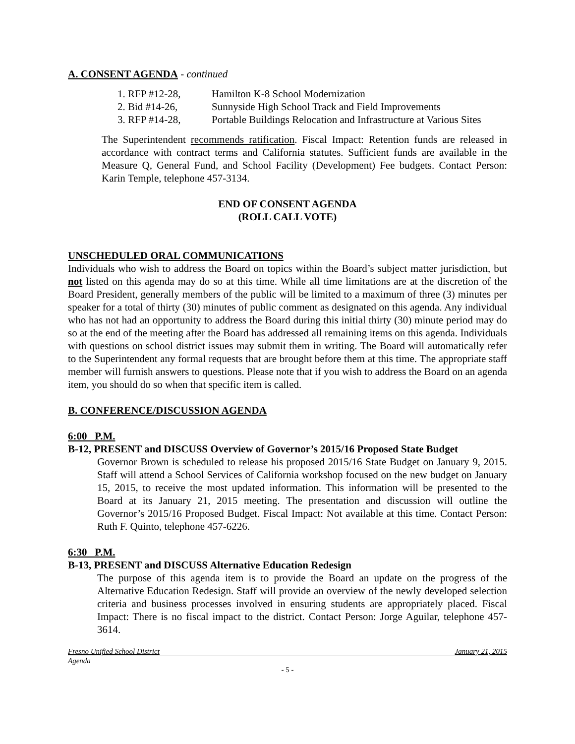A. CONSENT AGENDA - continued
1. RFP #12-28, Hamilton K-8 School Modernization
2. Bid #14-26, Sunnyside High School Track and Field Improvements
3. RFP #14-28, Portable Buildings Relocation and Infrastructure at Various Sites
The Superintendent recommends ratification. Fiscal Impact: Retention funds are released in accordance with contract terms and California statutes. Sufficient funds are available in the Measure Q, General Fund, and School Facility (Development) Fee budgets. Contact Person: Karin Temple, telephone 457-3134.
END OF CONSENT AGENDA
(ROLL CALL VOTE)
UNSCHEDULED ORAL COMMUNICATIONS
Individuals who wish to address the Board on topics within the Board’s subject matter jurisdiction, but not listed on this agenda may do so at this time. While all time limitations are at the discretion of the Board President, generally members of the public will be limited to a maximum of three (3) minutes per speaker for a total of thirty (30) minutes of public comment as designated on this agenda. Any individual who has not had an opportunity to address the Board during this initial thirty (30) minute period may do so at the end of the meeting after the Board has addressed all remaining items on this agenda. Individuals with questions on school district issues may submit them in writing. The Board will automatically refer to the Superintendent any formal requests that are brought before them at this time. The appropriate staff member will furnish answers to questions. Please note that if you wish to address the Board on an agenda item, you should do so when that specific item is called.
B. CONFERENCE/DISCUSSION AGENDA
6:00 P.M.
B-12, PRESENT and DISCUSS Overview of Governor’s 2015/16 Proposed State Budget
Governor Brown is scheduled to release his proposed 2015/16 State Budget on January 9, 2015. Staff will attend a School Services of California workshop focused on the new budget on January 15, 2015, to receive the most updated information. This information will be presented to the Board at its January 21, 2015 meeting. The presentation and discussion will outline the Governor’s 2015/16 Proposed Budget. Fiscal Impact: Not available at this time. Contact Person: Ruth F. Quinto, telephone 457-6226.
6:30 P.M.
B-13, PRESENT and DISCUSS Alternative Education Redesign
The purpose of this agenda item is to provide the Board an update on the progress of the Alternative Education Redesign. Staff will provide an overview of the newly developed selection criteria and business processes involved in ensuring students are appropriately placed. Fiscal Impact: There is no fiscal impact to the district. Contact Person: Jorge Aguilar, telephone 457-3614.
Fresno Unified School District January 21, 2015
Agenda
- 5 -